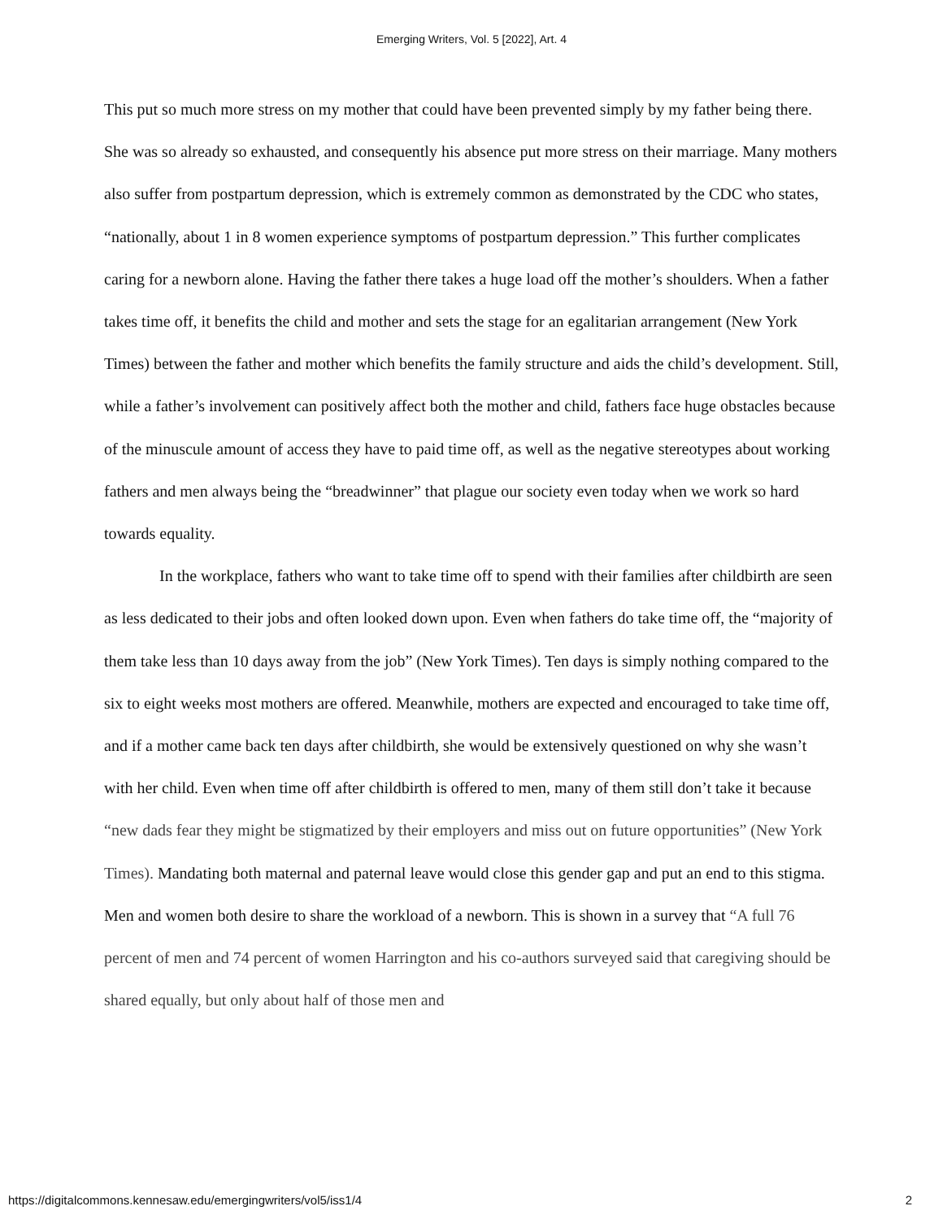Emerging Writers, Vol. 5 [2022], Art. 4
This put so much more stress on my mother that could have been prevented simply by my father being there. She was so already so exhausted, and consequently his absence put more stress on their marriage. Many mothers also suffer from postpartum depression, which is extremely common as demonstrated by the CDC who states, “nationally, about 1 in 8 women experience symptoms of postpartum depression.” This further complicates caring for a newborn alone. Having the father there takes a huge load off the mother’s shoulders. When a father takes time off, it benefits the child and mother and sets the stage for an egalitarian arrangement (New York Times) between the father and mother which benefits the family structure and aids the child’s development. Still, while a father’s involvement can positively affect both the mother and child, fathers face huge obstacles because of the minuscule amount of access they have to paid time off, as well as the negative stereotypes about working fathers and men always being the “breadwinner” that plague our society even today when we work so hard towards equality.
In the workplace, fathers who want to take time off to spend with their families after childbirth are seen as less dedicated to their jobs and often looked down upon. Even when fathers do take time off, the “majority of them take less than 10 days away from the job” (New York Times). Ten days is simply nothing compared to the six to eight weeks most mothers are offered. Meanwhile, mothers are expected and encouraged to take time off, and if a mother came back ten days after childbirth, she would be extensively questioned on why she wasn’t with her child. Even when time off after childbirth is offered to men, many of them still don’t take it because “new dads fear they might be stigmatized by their employers and miss out on future opportunities” (New York Times). Mandating both maternal and paternal leave would close this gender gap and put an end to this stigma. Men and women both desire to share the workload of a newborn. This is shown in a survey that “A full 76 percent of men and 74 percent of women Harrington and his co-authors surveyed said that caregiving should be shared equally, but only about half of those men and
https://digitalcommons.kennesaw.edu/emergingwriters/vol5/iss1/4 2